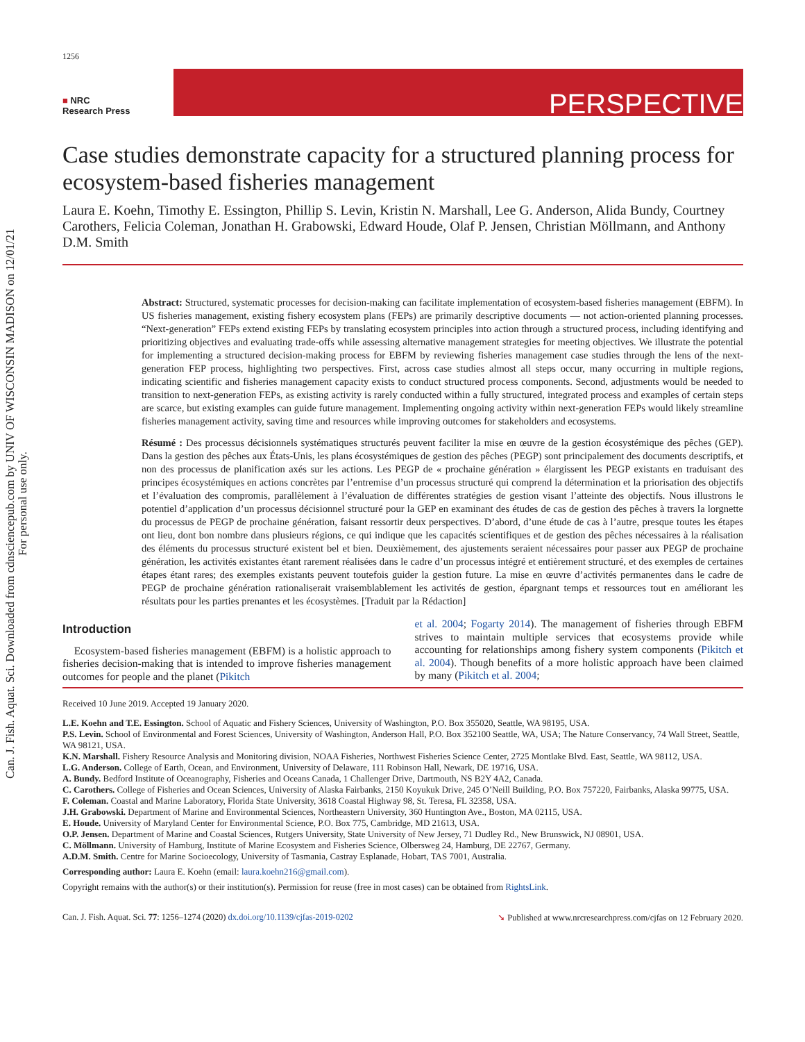Can. J. Fish. Aquat. Sci. Downloaded from cdnsciencepub.com by UNIV OF WISCONSIN MADISON on 12/01/21
For personal use only.
1256
■ NRC
Research Press
PERSPECTIVE
Case studies demonstrate capacity for a structured planning process for ecosystem-based fisheries management
Laura E. Koehn, Timothy E. Essington, Phillip S. Levin, Kristin N. Marshall, Lee G. Anderson, Alida Bundy, Courtney Carothers, Felicia Coleman, Jonathan H. Grabowski, Edward Houde, Olaf P. Jensen, Christian Möllmann, and Anthony D.M. Smith
Abstract: Structured, systematic processes for decision-making can facilitate implementation of ecosystem-based fisheries management (EBFM). In US fisheries management, existing fishery ecosystem plans (FEPs) are primarily descriptive documents — not action-oriented planning processes. “Next-generation” FEPs extend existing FEPs by translating ecosystem principles into action through a structured process, including identifying and prioritizing objectives and evaluating trade-offs while assessing alternative management strategies for meeting objectives. We illustrate the potential for implementing a structured decision-making process for EBFM by reviewing fisheries management case studies through the lens of the next-generation FEP process, highlighting two perspectives. First, across case studies almost all steps occur, many occurring in multiple regions, indicating scientific and fisheries management capacity exists to conduct structured process components. Second, adjustments would be needed to transition to next-generation FEPs, as existing activity is rarely conducted within a fully structured, integrated process and examples of certain steps are scarce, but existing examples can guide future management. Implementing ongoing activity within next-generation FEPs would likely streamline fisheries management activity, saving time and resources while improving outcomes for stakeholders and ecosystems.
Résumé : Des processus décisionnels systématiques structurés peuvent faciliter la mise en œuvre de la gestion écosystémique des pêches (GEP). Dans la gestion des pêches aux États-Unis, les plans écosystémiques de gestion des pêches (PEGP) sont principalement des documents descriptifs, et non des processus de planification axés sur les actions. Les PEGP de « prochaine génération » élargissent les PEGP existants en traduisant des principes écosystémiques en actions concrètes par l’entremise d’un processus structuré qui comprend la détermination et la priorisation des objectifs et l’évaluation des compromis, parallèlement à l’évaluation de différentes stratégies de gestion visant l’atteinte des objectifs. Nous illustrons le potentiel d’application d’un processus décisionnel structuré pour la GEP en examinant des études de cas de gestion des pêches à travers la lorgnette du processus de PEGP de prochaine génération, faisant ressortir deux perspectives. D’abord, d’une étude de cas à l’autre, presque toutes les étapes ont lieu, dont bon nombre dans plusieurs régions, ce qui indique que les capacités scientifiques et de gestion des pêches nécessaires à la réalisation des éléments du processus structuré existent bel et bien. Deuxièmement, des ajustements seraient nécessaires pour passer aux PEGP de prochaine génération, les activités existantes étant rarement réalisées dans le cadre d’un processus intégré et entièrement structuré, et des exemples de certaines étapes étant rares; des exemples existants peuvent toutefois guider la gestion future. La mise en œuvre d’activités permanentes dans le cadre de PEGP de prochaine génération rationaliserait vraisemblablement les activités de gestion, épargnant temps et ressources tout en améliorant les résultats pour les parties prenantes et les écosystèmes. [Traduit par la Rédaction]
Introduction
Ecosystem-based fisheries management (EBFM) is a holistic approach to fisheries decision-making that is intended to improve fisheries management outcomes for people and the planet (Pikitch
et al. 2004; Fogarty 2014). The management of fisheries through EBFM strives to maintain multiple services that ecosystems provide while accounting for relationships among fishery system components (Pikitch et al. 2004). Though benefits of a more holistic approach have been claimed by many (Pikitch et al. 2004;
Received 10 June 2019. Accepted 19 January 2020.
L.E. Koehn and T.E. Essington. School of Aquatic and Fishery Sciences, University of Washington, P.O. Box 355020, Seattle, WA 98195, USA.
P.S. Levin. School of Environmental and Forest Sciences, University of Washington, Anderson Hall, P.O. Box 352100 Seattle, WA, USA; The Nature Conservancy, 74 Wall Street, Seattle, WA 98121, USA.
K.N. Marshall. Fishery Resource Analysis and Monitoring division, NOAA Fisheries, Northwest Fisheries Science Center, 2725 Montlake Blvd. East, Seattle, WA 98112, USA.
L.G. Anderson. College of Earth, Ocean, and Environment, University of Delaware, 111 Robinson Hall, Newark, DE 19716, USA.
A. Bundy. Bedford Institute of Oceanography, Fisheries and Oceans Canada, 1 Challenger Drive, Dartmouth, NS B2Y 4A2, Canada.
C. Carothers. College of Fisheries and Ocean Sciences, University of Alaska Fairbanks, 2150 Koyukuk Drive, 245 O’Neill Building, P.O. Box 757220, Fairbanks, Alaska 99775, USA.
F. Coleman. Coastal and Marine Laboratory, Florida State University, 3618 Coastal Highway 98, St. Teresa, FL 32358, USA.
J.H. Grabowski. Department of Marine and Environmental Sciences, Northeastern University, 360 Huntington Ave., Boston, MA 02115, USA.
E. Houde. University of Maryland Center for Environmental Science, P.O. Box 775, Cambridge, MD 21613, USA.
O.P. Jensen. Department of Marine and Coastal Sciences, Rutgers University, State University of New Jersey, 71 Dudley Rd., New Brunswick, NJ 08901, USA.
C. Möllmann. University of Hamburg, Institute of Marine Ecosystem and Fisheries Science, Olbersweg 24, Hamburg, DE 22767, Germany.
A.D.M. Smith. Centre for Marine Socioecology, University of Tasmania, Castray Esplanade, Hobart, TAS 7001, Australia.
Corresponding author: Laura E. Koehn (email: laura.koehn216@gmail.com).
Copyright remains with the author(s) or their institution(s). Permission for reuse (free in most cases) can be obtained from RightsLink.
Can. J. Fish. Aquat. Sci. 77: 1256–1274 (2020) dx.doi.org/10.1139/cjfas-2019-0202 ➘ Published at www.nrcresearchpress.com/cjfas on 12 February 2020.